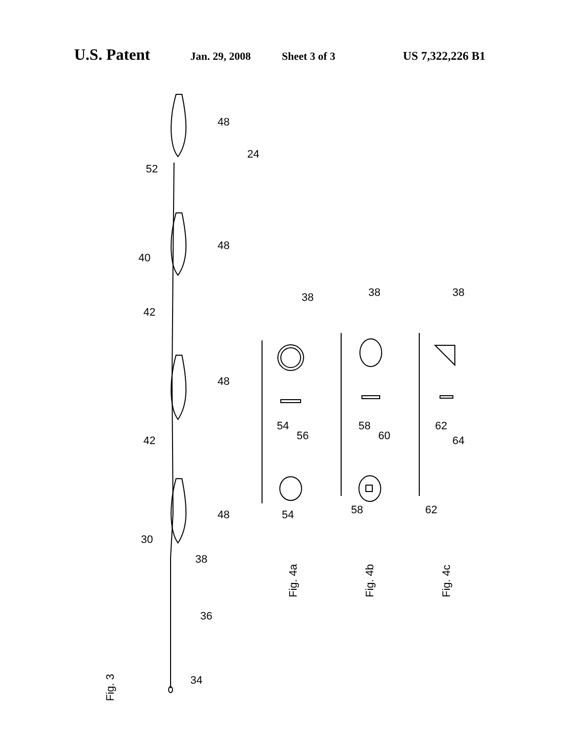U.S. Patent Jan. 29, 2008 Sheet 3 of 3 US 7,322,226 B1
Fig. 3
Fig. 4a
Fig. 4b
Fig. 4c
48
48
48
48
24
52
40
42
42
30
38
36
34
38
54
56
54
38
58
60
58
38
62
64
62